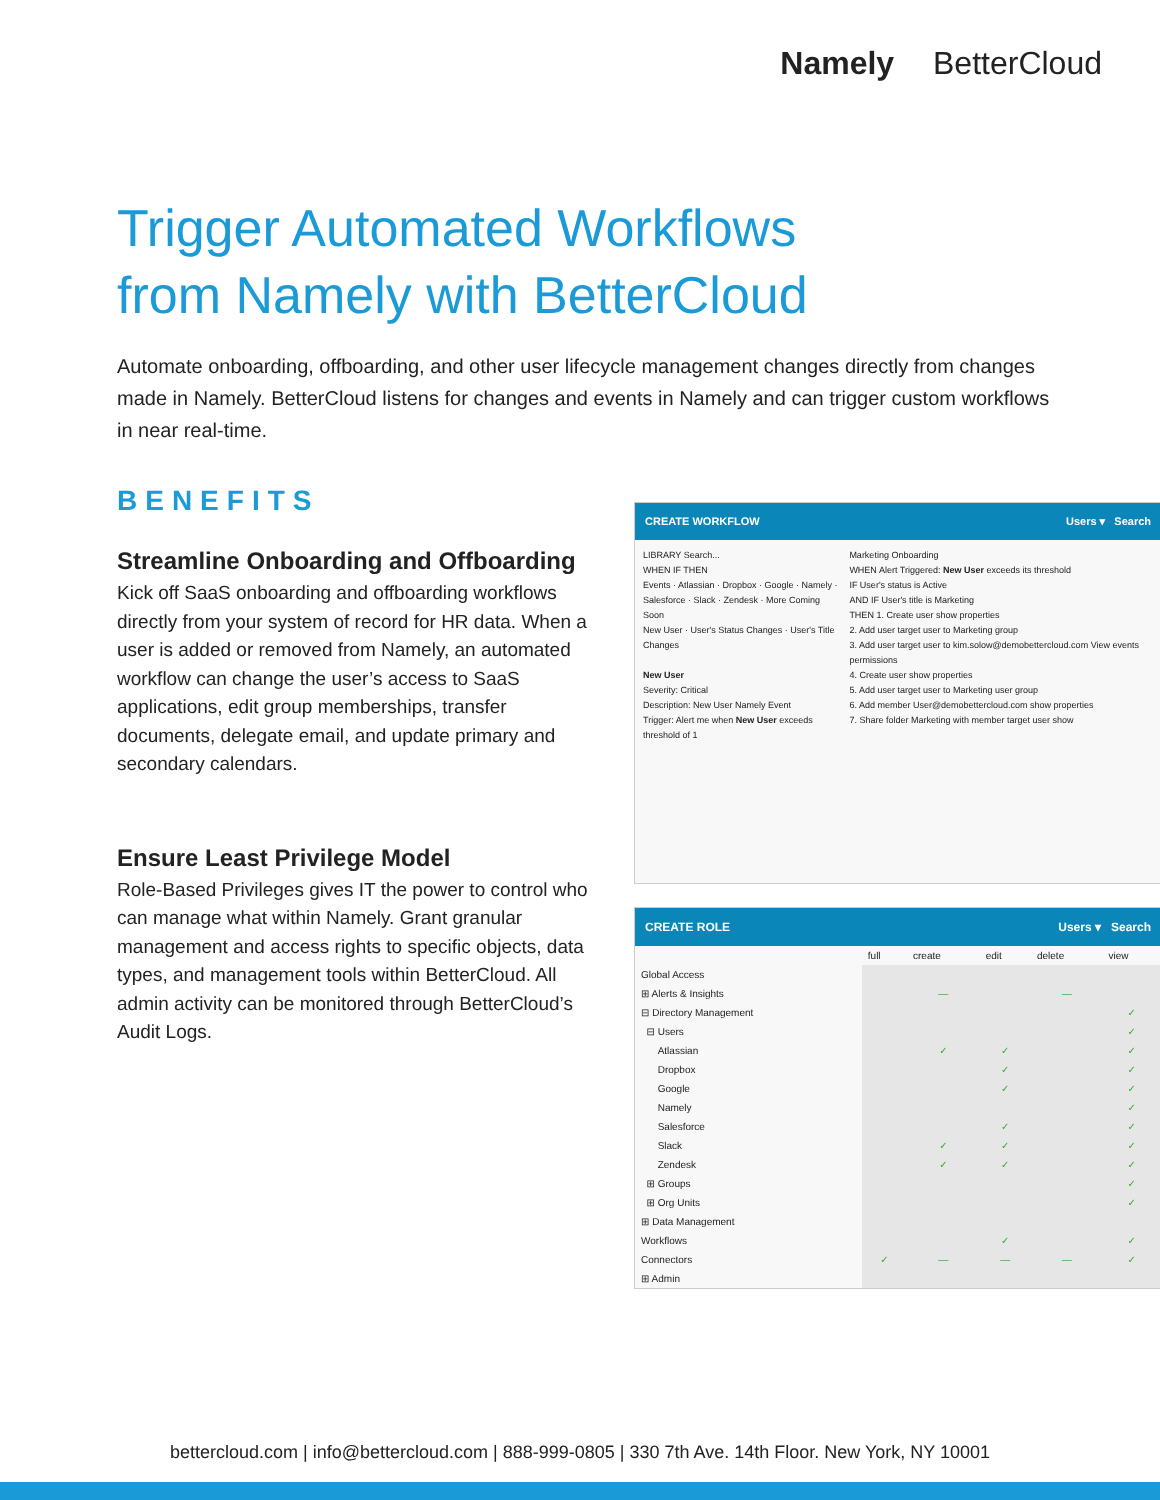Namely BetterCloud
Trigger Automated Workflows
from Namely with BetterCloud
Automate onboarding, offboarding, and other user lifecycle management changes directly from changes made in Namely. BetterCloud listens for changes and events in Namely and can trigger custom workflows in near real-time.
BENEFITS
Streamline Onboarding and Offboarding
Kick off SaaS onboarding and offboarding workflows directly from your system of record for HR data. When a user is added or removed from Namely, an automated workflow can change the user’s access to SaaS applications, edit group memberships, transfer documents, delegate email, and update primary and secondary calendars.
Ensure Least Privilege Model
Role-Based Privileges gives IT the power to control who can manage what within Namely. Grant granular management and access rights to specific objects, data types, and management tools within BetterCloud. All admin activity can be monitored through BetterCloud’s Audit Logs.
CREATE WORKFLOW Users ▾ Search
LIBRARY Search...
WHEN IF THEN
Events · Atlassian · Dropbox · Google · Namely · Salesforce · Slack · Zendesk · More Coming Soon
New User · User's Status Changes · User's Title Changes
New User
Severity: Critical
Description: New User Namely Event
Trigger: Alert me when New User exceeds threshold of 1
Marketing Onboarding
WHEN Alert Triggered: New User exceeds its threshold
IF User's status is Active
AND IF User's title is Marketing
THEN 1. Create user show properties
2. Add user target user to Marketing group
3. Add user target user to kim.solow@demobettercloud.com View events permissions
4. Create user show properties
5. Add user target user to Marketing user group
6. Add member User@demobettercloud.com show properties
7. Share folder Marketing with member target user show
CREATE ROLE Users ▾ Search
| | full | create | edit | delete | view |
| --- | --- | --- | --- | --- | --- |
| Global Access | | | | | |
| ⊞ Alerts & Insights | | — | | — | |
| ⊟ Directory Management | | | | | ✓ |
| ⊟ Users | | | | | ✓ |
| Atlassian | | ✓ | ✓ | | ✓ |
| Dropbox | | | ✓ | | ✓ |
| Google | | | ✓ | | ✓ |
| Namely | | | | | ✓ |
| Salesforce | | | ✓ | | ✓ |
| Slack | | ✓ | ✓ | | ✓ |
| Zendesk | | ✓ | ✓ | | ✓ |
| ⊞ Groups | | | | | ✓ |
| ⊞ Org Units | | | | | ✓ |
| ⊞ Data Management | | | | | |
| Workflows | | | ✓ | | ✓ |
| Connectors | ✓ | — | — | — | ✓ |
| ⊞ Admin | | | | | |
bettercloud.com | info@bettercloud.com | 888-999-0805 | 330 7th Ave. 14th Floor. New York, NY 10001